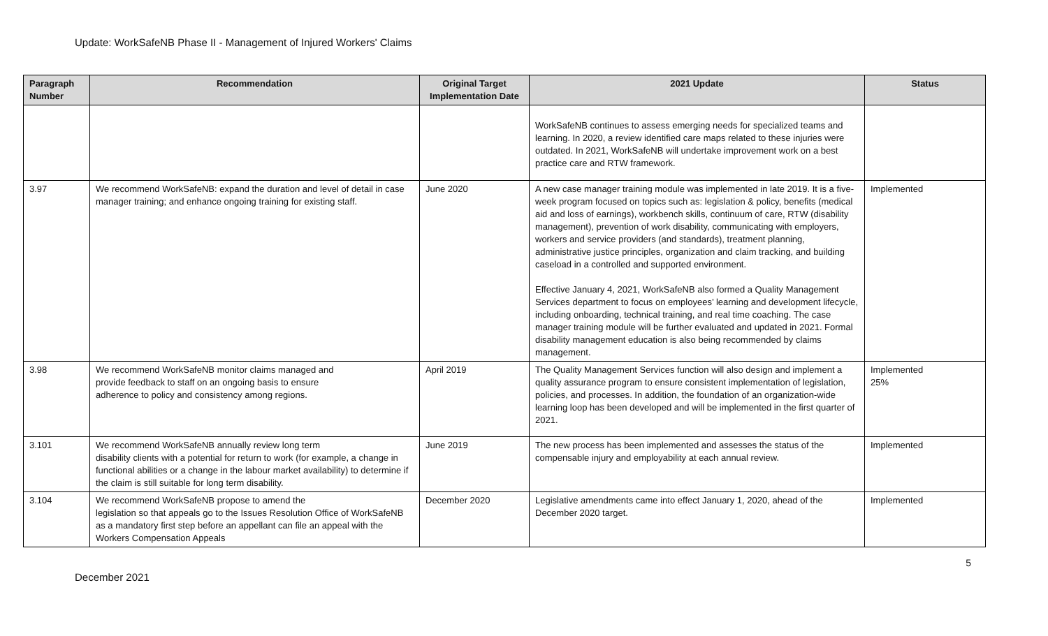Update: WorkSafeNB Phase II - Management of Injured Workers' Claims
| Paragraph Number | Recommendation | Original Target Implementation Date | 2021 Update | Status |
| --- | --- | --- | --- | --- |
| | | | WorkSafeNB continues to assess emerging needs for specialized teams and learning. In 2020, a review identified care maps related to these injuries were outdated. In 2021, WorkSafeNB will undertake improvement work on a best practice care and RTW framework. | |
| 3.97 | We recommend WorkSafeNB: expand the duration and level of detail in case manager training; and enhance ongoing training for existing staff. | June 2020 | A new case manager training module was implemented in late 2019. It is a five-week program focused on topics such as: legislation & policy, benefits (medical aid and loss of earnings), workbench skills, continuum of care, RTW (disability management), prevention of work disability, communicating with employers, workers and service providers (and standards), treatment planning, administrative justice principles, organization and claim tracking, and building caseload in a controlled and supported environment. Effective January 4, 2021, WorkSafeNB also formed a Quality Management Services department to focus on employees’ learning and development lifecycle, including onboarding, technical training, and real time coaching. The case manager training module will be further evaluated and updated in 2021. Formal disability management education is also being recommended by claims management. | Implemented |
| 3.98 | We recommend WorkSafeNB monitor claims managed and provide feedback to staff on an ongoing basis to ensure adherence to policy and consistency among regions. | April 2019 | The Quality Management Services function will also design and implement a quality assurance program to ensure consistent implementation of legislation, policies, and processes. In addition, the foundation of an organization-wide learning loop has been developed and will be implemented in the first quarter of 2021. | Implemented 25% |
| 3.101 | We recommend WorkSafeNB annually review long term disability clients with a potential for return to work (for example, a change in functional abilities or a change in the labour market availability) to determine if the claim is still suitable for long term disability. | June 2019 | The new process has been implemented and assesses the status of the compensable injury and employability at each annual review. | Implemented |
| 3.104 | We recommend WorkSafeNB propose to amend the legislation so that appeals go to the Issues Resolution Office of WorkSafeNB as a mandatory first step before an appellant can file an appeal with the Workers Compensation Appeals | December 2020 | Legislative amendments came into effect January 1, 2020, ahead of the December 2020 target. | Implemented |
5
December 2021